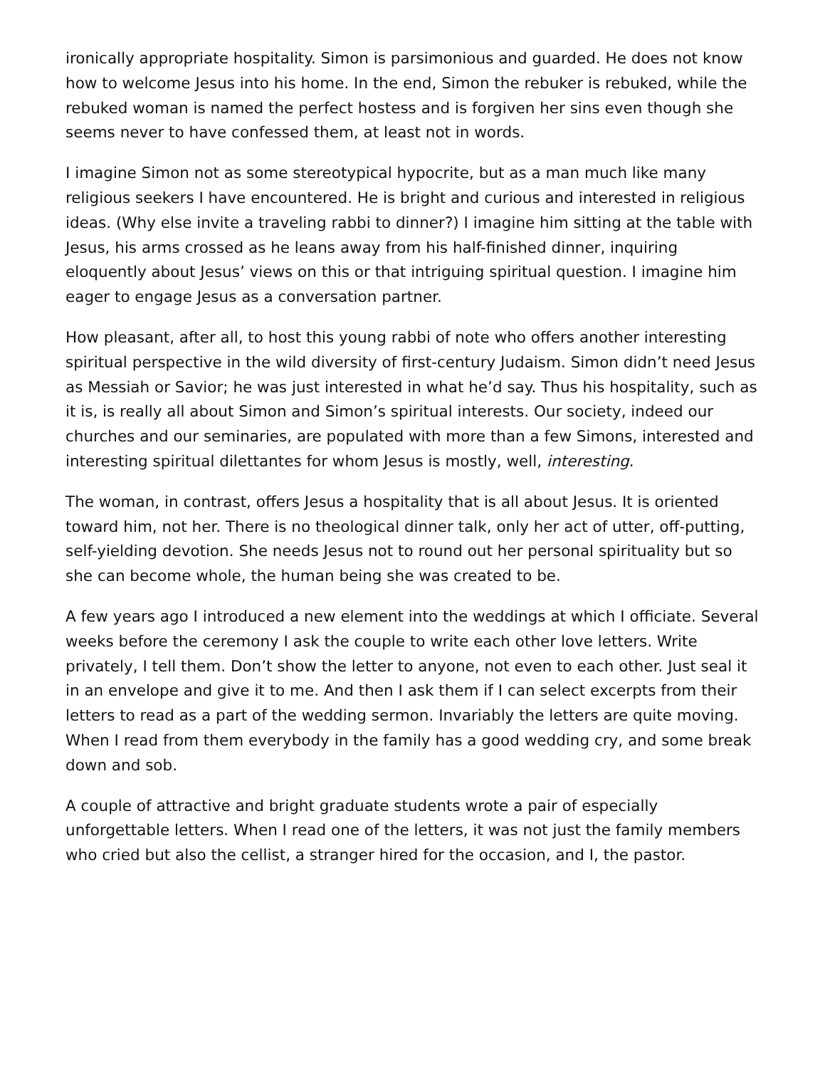ironically appropriate hospitality. Simon is parsimonious and guarded. He does not know how to welcome Jesus into his home. In the end, Simon the rebuker is rebuked, while the rebuked woman is named the perfect hostess and is forgiven her sins even though she seems never to have confessed them, at least not in words.
I imagine Simon not as some stereotypical hypocrite, but as a man much like many religious seekers I have encountered. He is bright and curious and interested in religious ideas. (Why else invite a traveling rabbi to dinner?) I imagine him sitting at the table with Jesus, his arms crossed as he leans away from his half-finished dinner, inquiring eloquently about Jesus’ views on this or that intriguing spiritual question. I imagine him eager to engage Jesus as a conversation partner.
How pleasant, after all, to host this young rabbi of note who offers another interesting spiritual perspective in the wild diversity of first-century Judaism. Simon didn’t need Jesus as Messiah or Savior; he was just interested in what he’d say. Thus his hospitality, such as it is, is really all about Simon and Simon’s spiritual interests. Our society, indeed our churches and our seminaries, are populated with more than a few Simons, interested and interesting spiritual dilettantes for whom Jesus is mostly, well, interesting.
The woman, in contrast, offers Jesus a hospitality that is all about Jesus. It is oriented toward him, not her. There is no theological dinner talk, only her act of utter, off-putting, self-yielding devotion. She needs Jesus not to round out her personal spirituality but so she can become whole, the human being she was created to be.
A few years ago I introduced a new element into the weddings at which I officiate. Several weeks before the ceremony I ask the couple to write each other love letters. Write privately, I tell them. Don’t show the letter to anyone, not even to each other. Just seal it in an envelope and give it to me. And then I ask them if I can select excerpts from their letters to read as a part of the wedding sermon. Invariably the letters are quite moving. When I read from them everybody in the family has a good wedding cry, and some break down and sob.
A couple of attractive and bright graduate students wrote a pair of especially unforgettable letters. When I read one of the letters, it was not just the family members who cried but also the cellist, a stranger hired for the occasion, and I, the pastor.